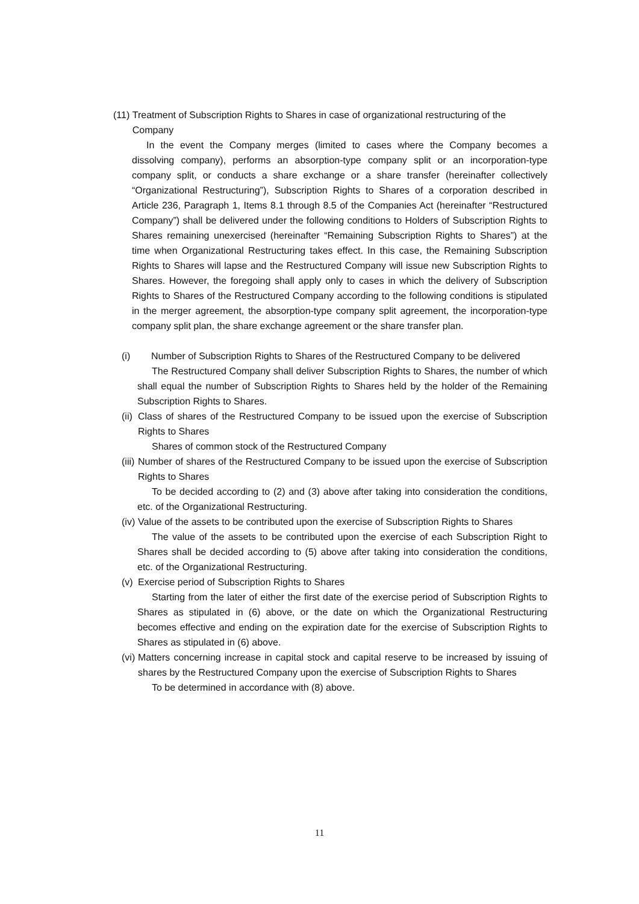(11) Treatment of Subscription Rights to Shares in case of organizational restructuring of the Company
In the event the Company merges (limited to cases where the Company becomes a dissolving company), performs an absorption-type company split or an incorporation-type company split, or conducts a share exchange or a share transfer (hereinafter collectively “Organizational Restructuring”), Subscription Rights to Shares of a corporation described in Article 236, Paragraph 1, Items 8.1 through 8.5 of the Companies Act (hereinafter “Restructured Company”) shall be delivered under the following conditions to Holders of Subscription Rights to Shares remaining unexercised (hereinafter “Remaining Subscription Rights to Shares”) at the time when Organizational Restructuring takes effect. In this case, the Remaining Subscription Rights to Shares will lapse and the Restructured Company will issue new Subscription Rights to Shares. However, the foregoing shall apply only to cases in which the delivery of Subscription Rights to Shares of the Restructured Company according to the following conditions is stipulated in the merger agreement, the absorption-type company split agreement, the incorporation-type company split plan, the share exchange agreement or the share transfer plan.
(i) Number of Subscription Rights to Shares of the Restructured Company to be delivered
The Restructured Company shall deliver Subscription Rights to Shares, the number of which shall equal the number of Subscription Rights to Shares held by the holder of the Remaining Subscription Rights to Shares.
(ii)
Class of shares of the Restructured Company to be issued upon the exercise of Subscription Rights to Shares
Shares of common stock of the Restructured Company
(iii)
Number of shares of the Restructured Company to be issued upon the exercise of Subscription Rights to Shares
To be decided according to (2) and (3) above after taking into consideration the conditions, etc. of the Organizational Restructuring.
(iv)
Value of the assets to be contributed upon the exercise of Subscription Rights to Shares
The value of the assets to be contributed upon the exercise of each Subscription Right to Shares shall be decided according to (5) above after taking into consideration the conditions, etc. of the Organizational Restructuring.
(v)
Exercise period of Subscription Rights to Shares
Starting from the later of either the first date of the exercise period of Subscription Rights to Shares as stipulated in (6) above, or the date on which the Organizational Restructuring becomes effective and ending on the expiration date for the exercise of Subscription Rights to Shares as stipulated in (6) above.
(vi)
Matters concerning increase in capital stock and capital reserve to be increased by issuing of shares by the Restructured Company upon the exercise of Subscription Rights to Shares
To be determined in accordance with (8) above.
11